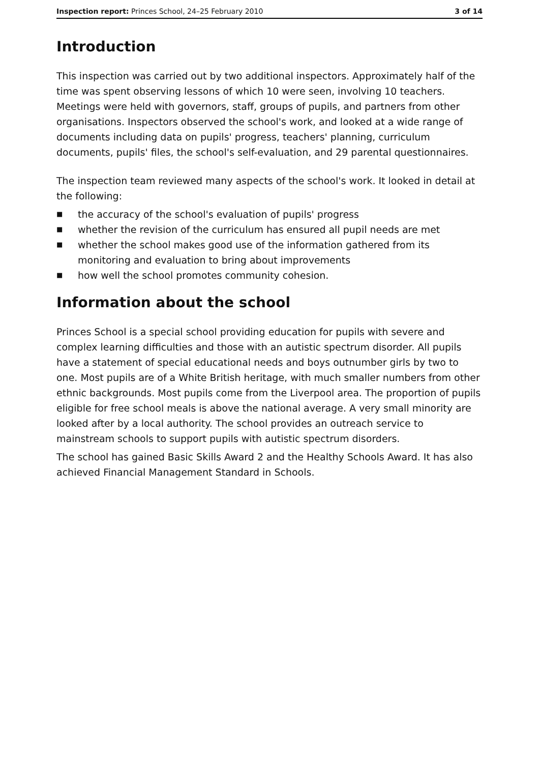Inspection report: Princes School, 24–25 February 2010 3 of 14
Introduction
This inspection was carried out by two additional inspectors. Approximately half of the time was spent observing lessons of which 10 were seen, involving 10 teachers. Meetings were held with governors, staff, groups of pupils, and partners from other organisations. Inspectors observed the school's work, and looked at a wide range of documents including data on pupils' progress, teachers' planning, curriculum documents, pupils' files, the school's self-evaluation, and 29 parental questionnaires.
The inspection team reviewed many aspects of the school's work. It looked in detail at the following:
■ the accuracy of the school's evaluation of pupils' progress
■ whether the revision of the curriculum has ensured all pupil needs are met
■ whether the school makes good use of the information gathered from its monitoring and evaluation to bring about improvements
■ how well the school promotes community cohesion.
Information about the school
Princes School is a special school providing education for pupils with severe and complex learning difficulties and those with an autistic spectrum disorder. All pupils have a statement of special educational needs and boys outnumber girls by two to one. Most pupils are of a White British heritage, with much smaller numbers from other ethnic backgrounds. Most pupils come from the Liverpool area. The proportion of pupils eligible for free school meals is above the national average. A very small minority are looked after by a local authority. The school provides an outreach service to mainstream schools to support pupils with autistic spectrum disorders.
The school has gained Basic Skills Award 2 and the Healthy Schools Award. It has also achieved Financial Management Standard in Schools.